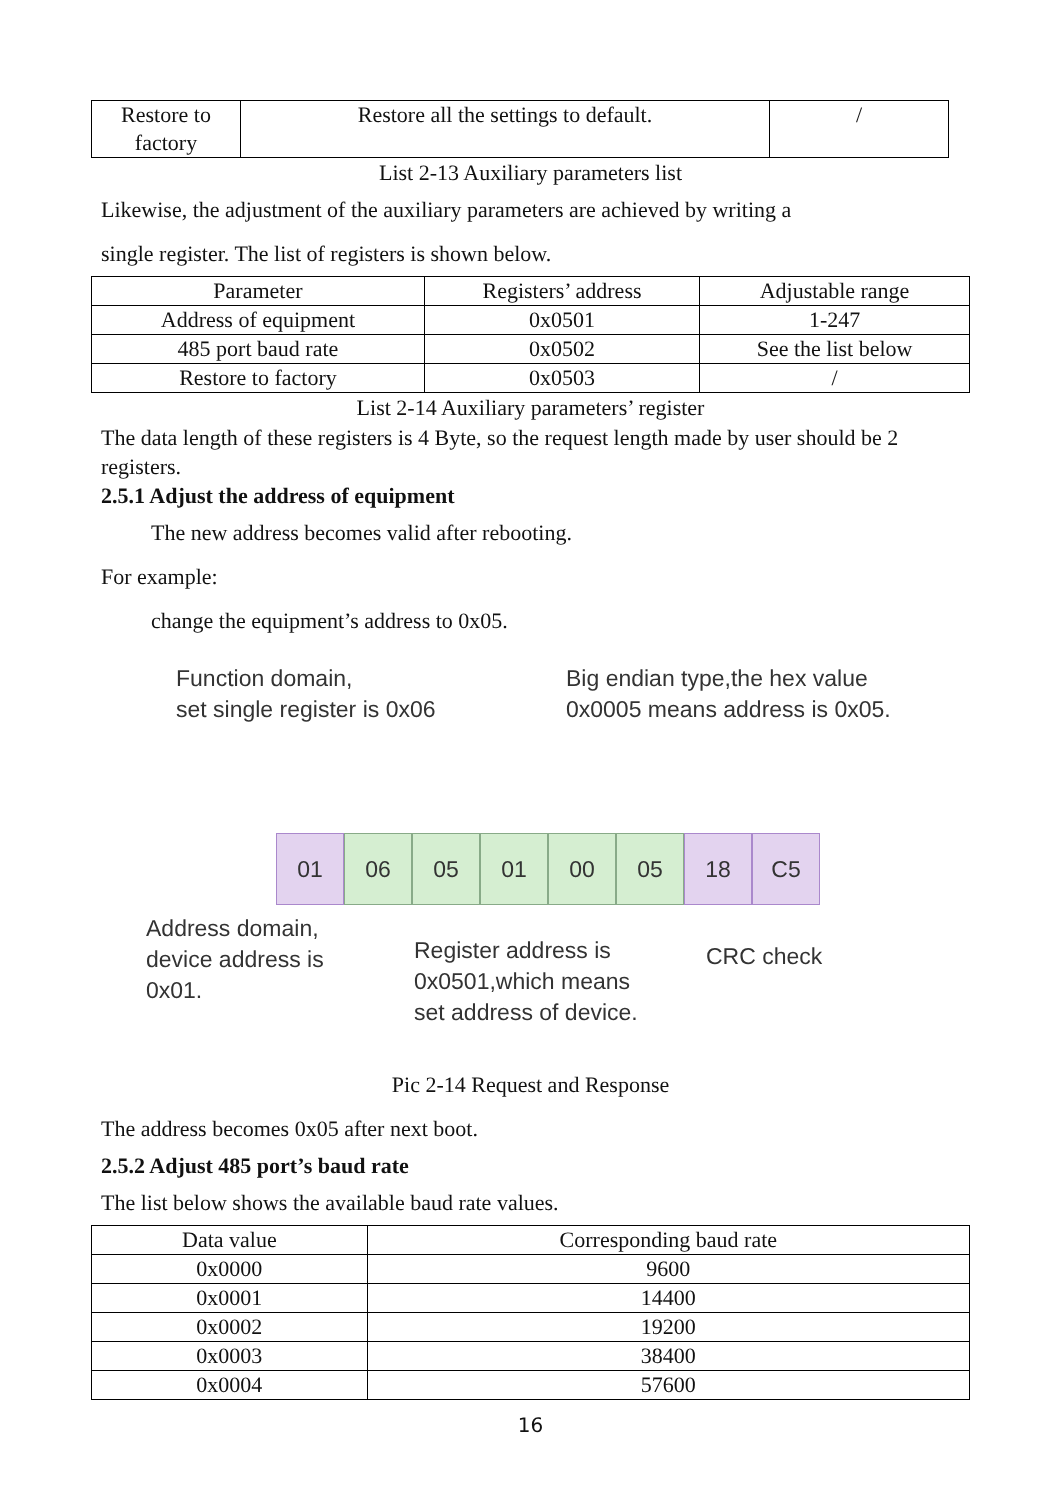| Restore to factory | Restore all the settings to default. | / |
List 2-13 Auxiliary parameters list
Likewise, the adjustment of the auxiliary parameters are achieved by writing a
single register. The list of registers is shown below.
| Parameter | Registers’ address | Adjustable range |
| --- | --- | --- |
| Address of equipment | 0x0501 | 1-247 |
| 485 port baud rate | 0x0502 | See the list below |
| Restore to factory | 0x0503 | / |
List 2-14 Auxiliary parameters’ register
The data length of these registers is 4 Byte, so the request length made by user should be 2 registers.
2.5.1 Adjust the address of equipment
The new address becomes valid after rebooting.
For example:
change the equipment’s address to 0x05.
Function domain,
set single register is 0x06
Big endian type,the hex value
0x0005 means address is 0x05.
01 06 05 01 00 05 18 C5
Address domain,
device address is
0x01.
Register address is
0x0501,which means
set address of device.
CRC check
Pic 2-14 Request and Response
The address becomes 0x05 after next boot.
2.5.2 Adjust 485 port’s baud rate
The list below shows the available baud rate values.
| Data value | Corresponding baud rate |
| --- | --- |
| 0x0000 | 9600 |
| 0x0001 | 14400 |
| 0x0002 | 19200 |
| 0x0003 | 38400 |
| 0x0004 | 57600 |
16